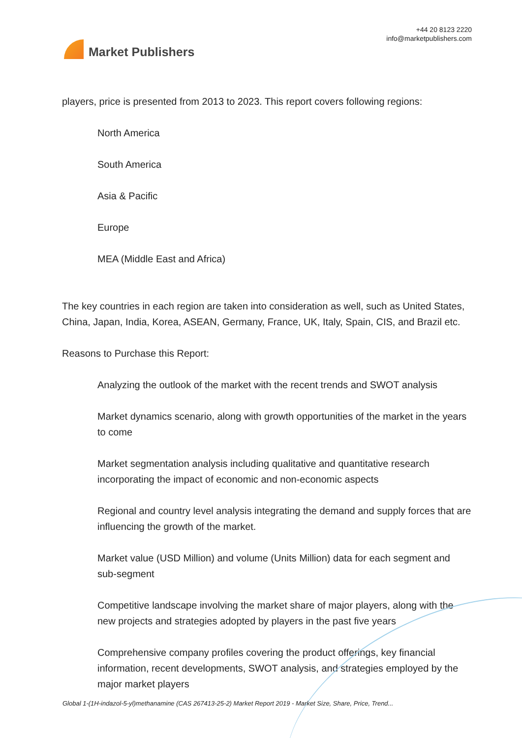Market Publishers
+44 20 8123 2220
info@marketpublishers.com
players, price is presented from 2013 to 2023. This report covers following regions:
North America
South America
Asia & Pacific
Europe
MEA (Middle East and Africa)
The key countries in each region are taken into consideration as well, such as United States, China, Japan, India, Korea, ASEAN, Germany, France, UK, Italy, Spain, CIS, and Brazil etc.
Reasons to Purchase this Report:
Analyzing the outlook of the market with the recent trends and SWOT analysis
Market dynamics scenario, along with growth opportunities of the market in the years to come
Market segmentation analysis including qualitative and quantitative research incorporating the impact of economic and non-economic aspects
Regional and country level analysis integrating the demand and supply forces that are influencing the growth of the market.
Market value (USD Million) and volume (Units Million) data for each segment and sub-segment
Competitive landscape involving the market share of major players, along with the new projects and strategies adopted by players in the past five years
Comprehensive company profiles covering the product offerings, key financial information, recent developments, SWOT analysis, and strategies employed by the major market players
Global 1-(1H-indazol-5-yl)methanamine (CAS 267413-25-2) Market Report 2019 - Market Size, Share, Price, Trend...